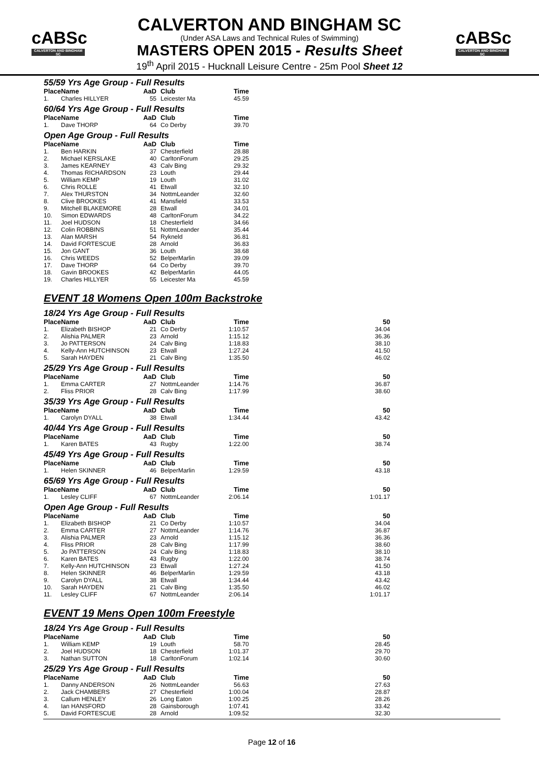cABSc
CALVERTON AND BINGHAM SC
cABSc
CALVERTON AND BINGHAM SC
CALVERTON AND BINGHAM SC
(Under ASA Laws and Technical Rules of Swimming)
MASTERS OPEN 2015 - Results Sheet
19<sup>th</sup> April 2015 - Hucknall Leisure Centre - 25m Pool Sheet 12
55/59 Yrs Age Group - Full Results
| Place | Name | AaD | Club | Time |
| --- | --- | --- | --- | --- |
| 1. | Charles HILLYER | 55 | Leicester Ma | 45.59 |
60/64 Yrs Age Group - Full Results
| Place | Name | AaD | Club | Time |
| --- | --- | --- | --- | --- |
| 1. | Dave THORP | 64 | Co Derby | 39.70 |
Open Age Group - Full Results
| Place | Name | AaD | Club | Time |
| --- | --- | --- | --- | --- |
| 1. | Ben HARKIN | 37 | Chesterfield | 28.88 |
| 2. | Michael KERSLAKE | 40 | CarltonForum | 29.25 |
| 3. | James KEARNEY | 43 | Calv Bing | 29.32 |
| 4. | Thomas RICHARDSON | 23 | Louth | 29.44 |
| 5. | William KEMP | 19 | Louth | 31.02 |
| 6. | Chris ROLLE | 41 | Etwall | 32.10 |
| 7. | Alex THURSTON | 34 | NottmLeander | 32.60 |
| 8. | Clive BROOKES | 41 | Mansfield | 33.53 |
| 9. | Mitchell BLAKEMORE | 28 | Etwall | 34.01 |
| 10. | Simon EDWARDS | 48 | CarltonForum | 34.22 |
| 11. | Joel HUDSON | 18 | Chesterfield | 34.66 |
| 12. | Colin ROBBINS | 51 | NottmLeander | 35.44 |
| 13. | Alan MARSH | 54 | Rykneld | 36.81 |
| 14. | David FORTESCUE | 28 | Arnold | 36.83 |
| 15. | Jon GANT | 36 | Louth | 38.68 |
| 16. | Chris WEEDS | 52 | BelperMarlin | 39.09 |
| 17. | Dave THORP | 64 | Co Derby | 39.70 |
| 18. | Gavin BROOKES | 42 | BelperMarlin | 44.05 |
| 19. | Charles HILLYER | 55 | Leicester Ma | 45.59 |
EVENT 18 Womens Open 100m Backstroke
18/24 Yrs Age Group - Full Results
| Place | Name | AaD | Club | Time | 50 |
| --- | --- | --- | --- | --- | --- |
| 1. | Elizabeth BISHOP | 21 | Co Derby | 1:10.57 | 34.04 |
| 2. | Alishia PALMER | 23 | Arnold | 1:15.12 | 36.36 |
| 3. | Jo PATTERSON | 24 | Calv Bing | 1:18.83 | 38.10 |
| 4. | Kelly-Ann HUTCHINSON | 23 | Etwall | 1:27.24 | 41.50 |
| 5. | Sarah HAYDEN | 21 | Calv Bing | 1:35.50 | 46.02 |
25/29 Yrs Age Group - Full Results
| Place | Name | AaD | Club | Time | 50 |
| --- | --- | --- | --- | --- | --- |
| 1. | Emma CARTER | 27 | NottmLeander | 1:14.76 | 36.87 |
| 2. | Fliss PRIOR | 28 | Calv Bing | 1:17.99 | 38.60 |
35/39 Yrs Age Group - Full Results
| Place | Name | AaD | Club | Time | 50 |
| --- | --- | --- | --- | --- | --- |
| 1. | Carolyn DYALL | 38 | Etwall | 1:34.44 | 43.42 |
40/44 Yrs Age Group - Full Results
| Place | Name | AaD | Club | Time | 50 |
| --- | --- | --- | --- | --- | --- |
| 1. | Karen BATES | 43 | Rugby | 1:22.00 | 38.74 |
45/49 Yrs Age Group - Full Results
| Place | Name | AaD | Club | Time | 50 |
| --- | --- | --- | --- | --- | --- |
| 1. | Helen SKINNER | 46 | BelperMarlin | 1:29.59 | 43.18 |
65/69 Yrs Age Group - Full Results
| Place | Name | AaD | Club | Time | 50 |
| --- | --- | --- | --- | --- | --- |
| 1. | Lesley CLIFF | 67 | NottmLeander | 2:06.14 | 1:01.17 |
Open Age Group - Full Results
| Place | Name | AaD | Club | Time | 50 |
| --- | --- | --- | --- | --- | --- |
| 1. | Elizabeth BISHOP | 21 | Co Derby | 1:10.57 | 34.04 |
| 2. | Emma CARTER | 27 | NottmLeander | 1:14.76 | 36.87 |
| 3. | Alishia PALMER | 23 | Arnold | 1:15.12 | 36.36 |
| 4. | Fliss PRIOR | 28 | Calv Bing | 1:17.99 | 38.60 |
| 5. | Jo PATTERSON | 24 | Calv Bing | 1:18.83 | 38.10 |
| 6. | Karen BATES | 43 | Rugby | 1:22.00 | 38.74 |
| 7. | Kelly-Ann HUTCHINSON | 23 | Etwall | 1:27.24 | 41.50 |
| 8. | Helen SKINNER | 46 | BelperMarlin | 1:29.59 | 43.18 |
| 9. | Carolyn DYALL | 38 | Etwall | 1:34.44 | 43.42 |
| 10. | Sarah HAYDEN | 21 | Calv Bing | 1:35.50 | 46.02 |
| 11. | Lesley CLIFF | 67 | NottmLeander | 2:06.14 | 1:01.17 |
EVENT 19 Mens Open 100m Freestyle
18/24 Yrs Age Group - Full Results
| Place | Name | AaD | Club | Time | 50 |
| --- | --- | --- | --- | --- | --- |
| 1. | William KEMP | 19 | Louth | 58.70 | 28.45 |
| 2. | Joel HUDSON | 18 | Chesterfield | 1:01.37 | 29.70 |
| 3. | Nathan SUTTON | 18 | CarltonForum | 1:02.14 | 30.60 |
25/29 Yrs Age Group - Full Results
| Place | Name | AaD | Club | Time | 50 |
| --- | --- | --- | --- | --- | --- |
| 1. | Danny ANDERSON | 26 | NottmLeander | 56.63 | 27.63 |
| 2. | Jack CHAMBERS | 27 | Chesterfield | 1:00.04 | 28.87 |
| 3. | Callum HENLEY | 26 | Long Eaton | 1:00.25 | 28.26 |
| 4. | Ian HANSFORD | 28 | Gainsborough | 1:07.41 | 33.42 |
| 5. | David FORTESCUE | 28 | Arnold | 1:09.52 | 32.30 |
Page 12 of 16